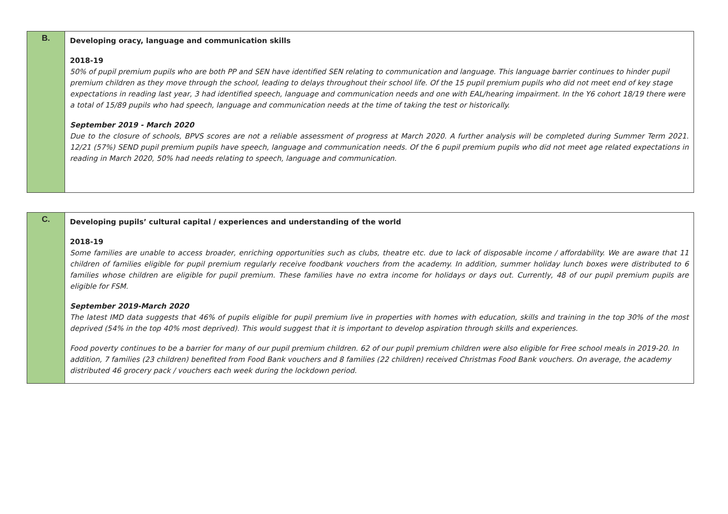| B. | Developing oracy, language and communication skills 2018-19 50% of pupil premium pupils who are both PP and SEN have identified SEN relating to communication and language. This language barrier continues to hinder pupil premium children as they move through the school, leading to delays throughout their school life. Of the 15 pupil premium pupils who did not meet end of key stage expectations in reading last year, 3 had identified speech, language and communication needs and one with EAL/hearing impairment. In the Y6 cohort 18/19 there were a total of 15/89 pupils who had speech, language and communication needs at the time of taking the test or historically. September 2019 - March 2020 Due to the closure of schools, BPVS scores are not a reliable assessment of progress at March 2020. A further analysis will be completed during Summer Term 2021. 12/21 (57%) SEND pupil premium pupils have speech, language and communication needs. Of the 6 pupil premium pupils who did not meet age related expectations in reading in March 2020, 50% had needs relating to speech, language and communication. |
| C. | Developing pupils’ cultural capital / experiences and understanding of the world 2018-19 Some families are unable to access broader, enriching opportunities such as clubs, theatre etc. due to lack of disposable income / affordability. We are aware that 11 children of families eligible for pupil premium regularly receive foodbank vouchers from the academy. In addition, summer holiday lunch boxes were distributed to 6 families whose children are eligible for pupil premium. These families have no extra income for holidays or days out. Currently, 48 of our pupil premium pupils are eligible for FSM. September 2019-March 2020 The latest IMD data suggests that 46% of pupils eligible for pupil premium live in properties with homes with education, skills and training in the top 30% of the most deprived (54% in the top 40% most deprived). This would suggest that it is important to develop aspiration through skills and experiences. Food poverty continues to be a barrier for many of our pupil premium children. 62 of our pupil premium children were also eligible for Free school meals in 2019-20. In addition, 7 families (23 children) benefited from Food Bank vouchers and 8 families (22 children) received Christmas Food Bank vouchers. On average, the academy distributed 46 grocery pack / vouchers each week during the lockdown period. |